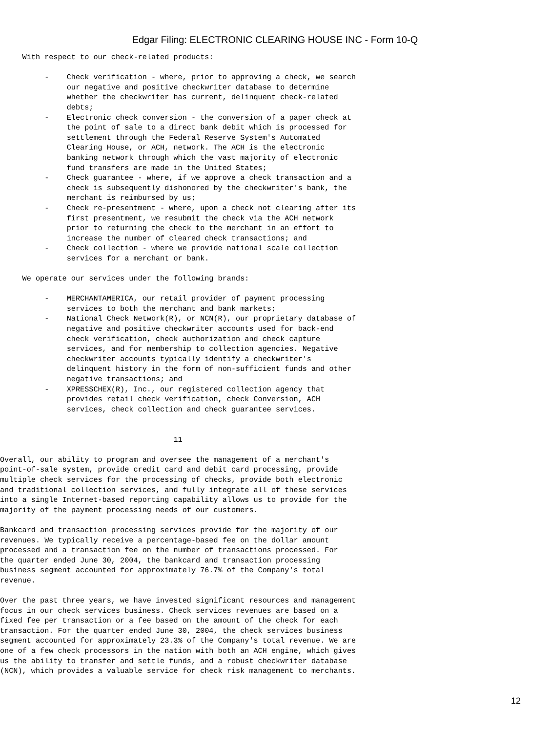Edgar Filing: ELECTRONIC CLEARING HOUSE INC - Form 10-Q
     With respect to our check-related products:

          -    Check verification - where, prior to approving a check, we search
               our negative and positive checkwriter database to determine
               whether the checkwriter has current, delinquent check-related
               debts;
          -    Electronic check conversion - the conversion of a paper check at
               the point of sale to a direct bank debit which is processed for
               settlement through the Federal Reserve System's Automated
               Clearing House, or ACH, network. The ACH is the electronic
               banking network through which the vast majority of electronic
               fund transfers are made in the United States;
          -    Check guarantee - where, if we approve a check transaction and a
               check is subsequently dishonored by the checkwriter's bank, the
               merchant is reimbursed by us;
          -    Check re-presentment - where, upon a check not clearing after its
               first presentment, we resubmit the check via the ACH network
               prior to returning the check to the merchant in an effort to
               increase the number of cleared check transactions; and
          -    Check collection - where we provide national scale collection
               services for a merchant or bank.

     We operate our services under the following brands:

          -    MERCHANTAMERICA, our retail provider of payment processing
               services to both the merchant and bank markets;
          -    National Check Network(R), or NCN(R), our proprietary database of
               negative and positive checkwriter accounts used for back-end
               check verification, check authorization and check capture
               services, and for membership to collection agencies. Negative
               checkwriter accounts typically identify a checkwriter's
               delinquent history in the form of non-sufficient funds and other
               negative transactions; and
          -    XPRESSCHEX(R), Inc., our registered collection agency that
               provides retail check verification, check Conversion, ACH
               services, check collection and check guarantee services.


                                       11

Overall, our ability to program and oversee the management of a merchant's
point-of-sale system, provide credit card and debit card processing, provide
multiple check services for the processing of checks, provide both electronic
and traditional collection services, and fully integrate all of these services
into a single Internet-based reporting capability allows us to provide for the
majority of the payment processing needs of our customers.

Bankcard and transaction processing services provide for the majority of our
revenues. We typically receive a percentage-based fee on the dollar amount
processed and a transaction fee on the number of transactions processed. For
the quarter ended June 30, 2004, the bankcard and transaction processing
business segment accounted for approximately 76.7% of the Company's total
revenue.

Over the past three years, we have invested significant resources and management
focus in our check services business. Check services revenues are based on a
fixed fee per transaction or a fee based on the amount of the check for each
transaction. For the quarter ended June 30, 2004, the check services business
segment accounted for approximately 23.3% of the Company's total revenue. We are
one of a few check processors in the nation with both an ACH engine, which gives
us the ability to transfer and settle funds, and a robust checkwriter database
(NCN), which provides a valuable service for check risk management to merchants.
12